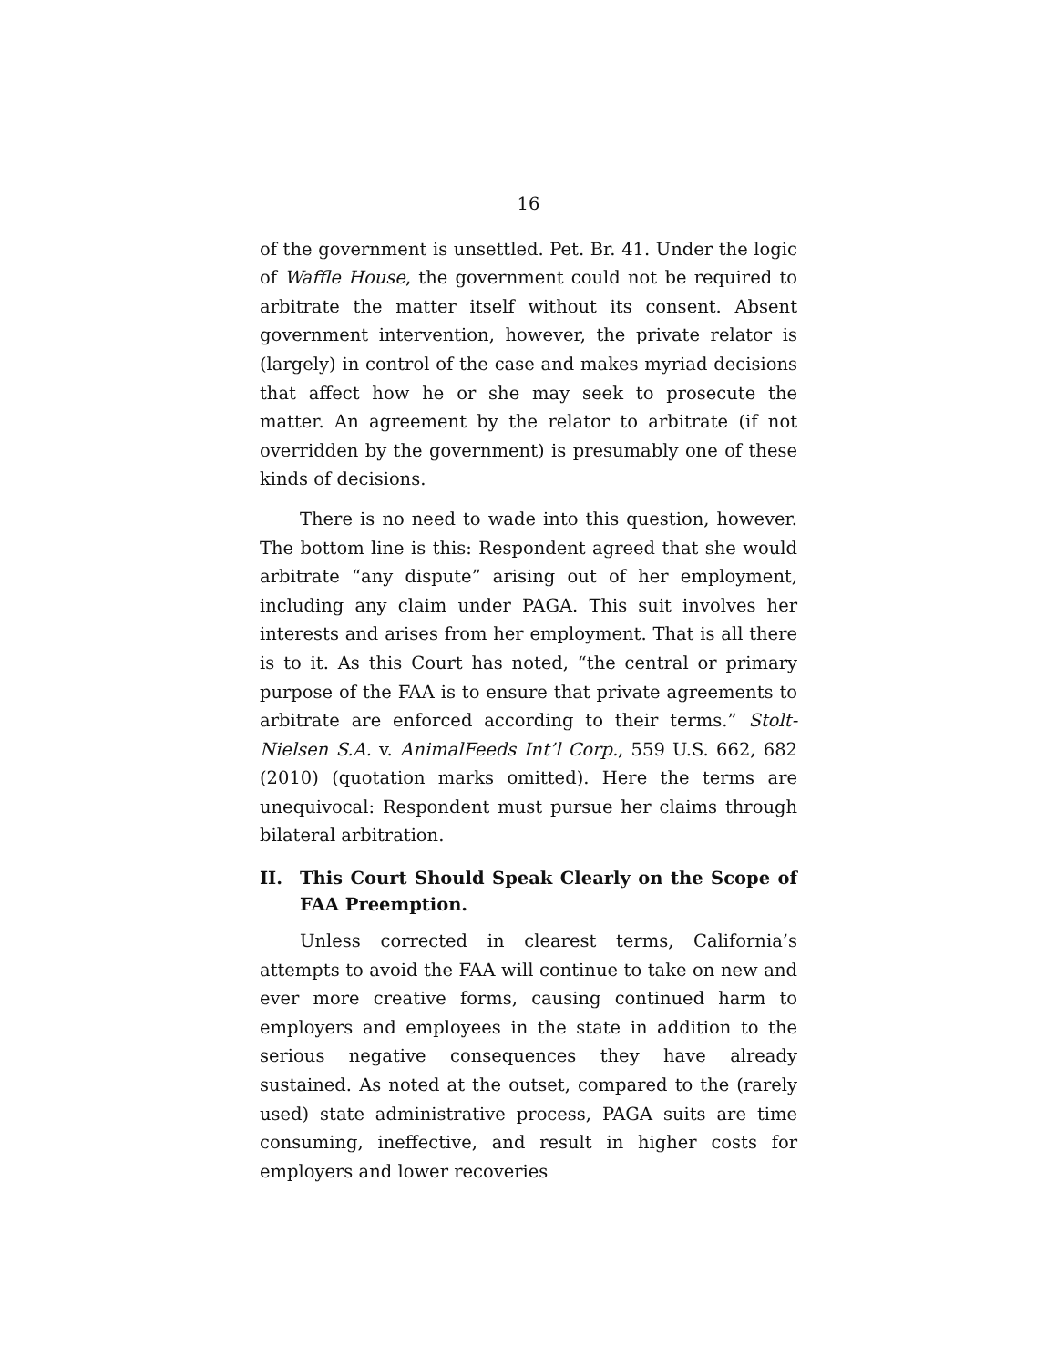16
of the government is unsettled. Pet. Br. 41. Under the logic of Waffle House, the government could not be required to arbitrate the matter itself without its consent. Absent government intervention, however, the private relator is (largely) in control of the case and makes myriad decisions that affect how he or she may seek to prosecute the matter. An agreement by the relator to arbitrate (if not overridden by the government) is presumably one of these kinds of decisions.
There is no need to wade into this question, however. The bottom line is this: Respondent agreed that she would arbitrate “any dispute” arising out of her employment, including any claim under PAGA. This suit involves her interests and arises from her employment. That is all there is to it. As this Court has noted, “the central or primary purpose of the FAA is to ensure that private agreements to arbitrate are enforced according to their terms.” Stolt-Nielsen S.A. v. AnimalFeeds Int’l Corp., 559 U.S. 662, 682 (2010) (quotation marks omitted). Here the terms are unequivocal: Respondent must pursue her claims through bilateral arbitration.
II. This Court Should Speak Clearly on the Scope of FAA Preemption.
Unless corrected in clearest terms, California’s attempts to avoid the FAA will continue to take on new and ever more creative forms, causing continued harm to employers and employees in the state in addition to the serious negative consequences they have already sustained. As noted at the outset, compared to the (rarely used) state administrative process, PAGA suits are time consuming, ineffective, and result in higher costs for employers and lower recoveries